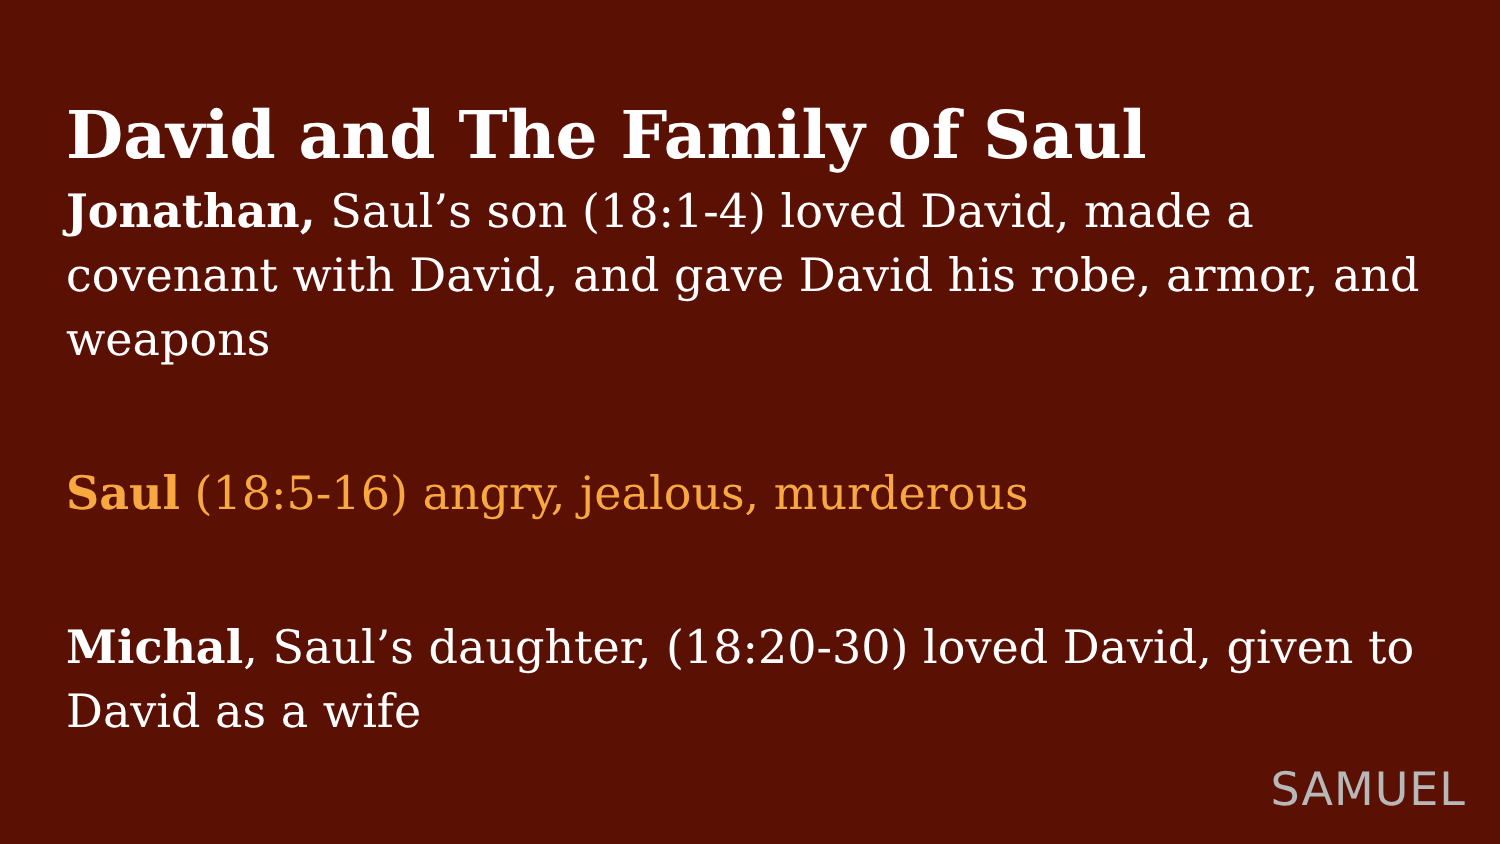David and The Family of Saul
Jonathan, Saul’s son (18:1-4) loved David, made a covenant with David, and gave David his robe, armor, and weapons
Saul (18:5-16) angry, jealous, murderous
Michal, Saul’s daughter, (18:20-30) loved David, given to David as a wife
SAMUEL